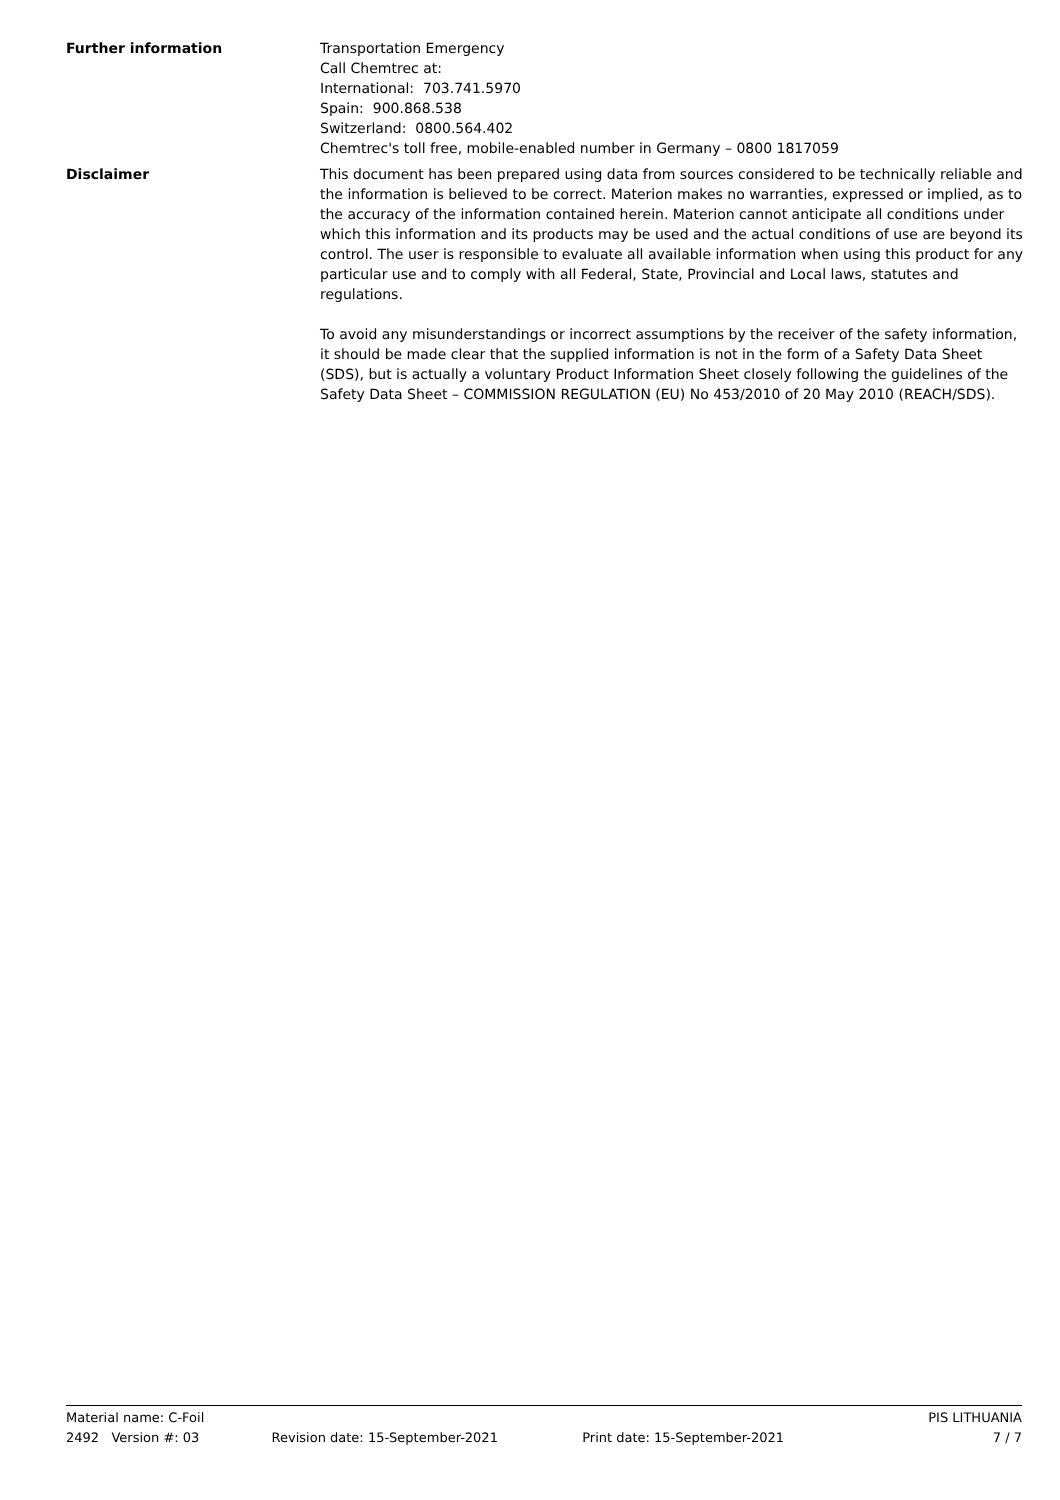Further information Transportation Emergency
Call Chemtrec at:
International: 703.741.5970
Spain: 900.868.538
Switzerland: 0800.564.402
Chemtrec's toll free, mobile-enabled number in Germany – 0800 1817059
Disclaimer This document has been prepared using data from sources considered to be technically reliable and the information is believed to be correct. Materion makes no warranties, expressed or implied, as to the accuracy of the information contained herein. Materion cannot anticipate all conditions under which this information and its products may be used and the actual conditions of use are beyond its control. The user is responsible to evaluate all available information when using this product for any particular use and to comply with all Federal, State, Provincial and Local laws, statutes and regulations.
To avoid any misunderstandings or incorrect assumptions by the receiver of the safety information, it should be made clear that the supplied information is not in the form of a Safety Data Sheet (SDS), but is actually a voluntary Product Information Sheet closely following the guidelines of the Safety Data Sheet – COMMISSION REGULATION (EU) No 453/2010 of 20 May 2010 (REACH/SDS).
Material name: C-Foil PIS LITHUANIA
2492 Version #: 03 Revision date: 15-September-2021 Print date: 15-September-2021 7 / 7